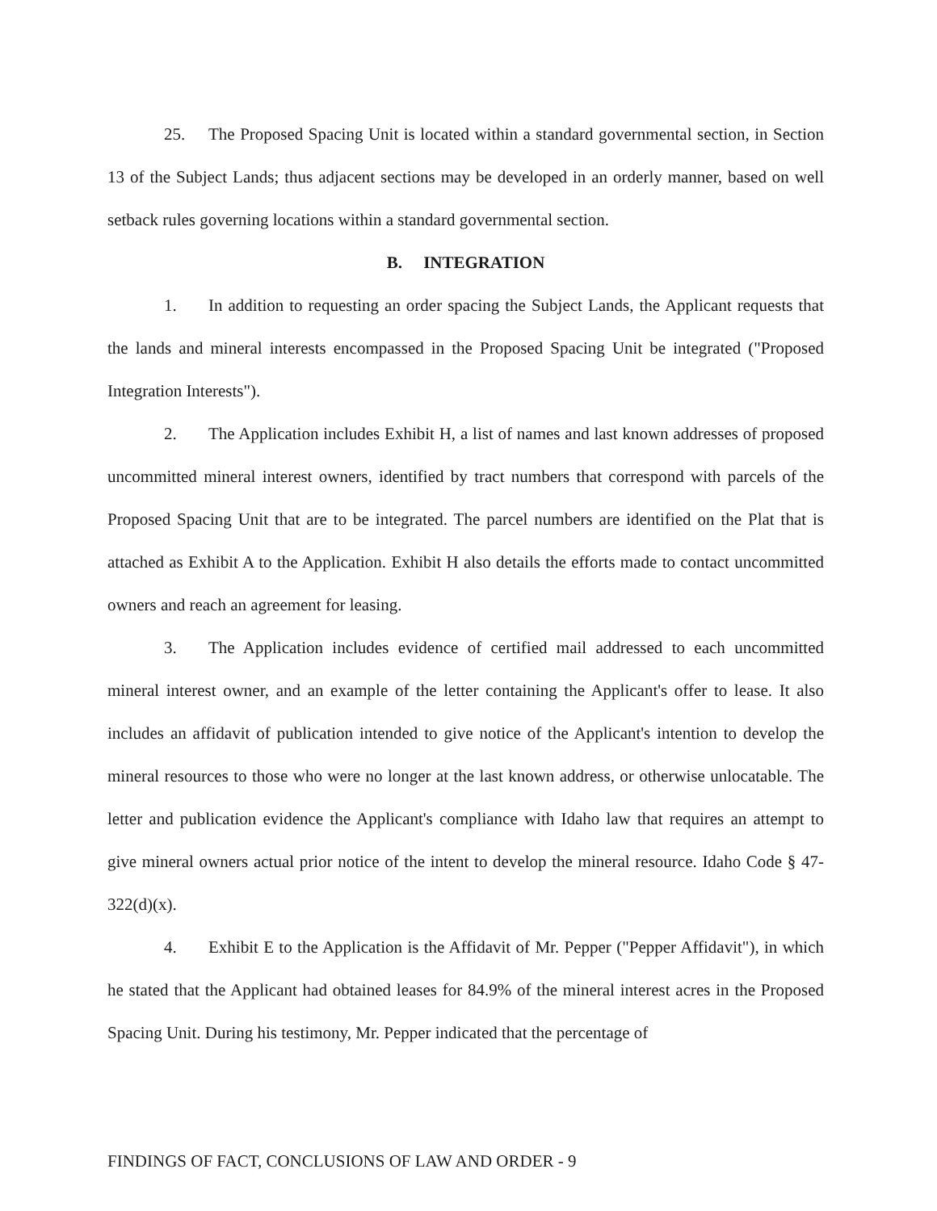25. The Proposed Spacing Unit is located within a standard governmental section, in Section 13 of the Subject Lands; thus adjacent sections may be developed in an orderly manner, based on well setback rules governing locations within a standard governmental section.
B. INTEGRATION
1. In addition to requesting an order spacing the Subject Lands, the Applicant requests that the lands and mineral interests encompassed in the Proposed Spacing Unit be integrated ("Proposed Integration Interests").
2. The Application includes Exhibit H, a list of names and last known addresses of proposed uncommitted mineral interest owners, identified by tract numbers that correspond with parcels of the Proposed Spacing Unit that are to be integrated. The parcel numbers are identified on the Plat that is attached as Exhibit A to the Application. Exhibit H also details the efforts made to contact uncommitted owners and reach an agreement for leasing.
3. The Application includes evidence of certified mail addressed to each uncommitted mineral interest owner, and an example of the letter containing the Applicant's offer to lease. It also includes an affidavit of publication intended to give notice of the Applicant's intention to develop the mineral resources to those who were no longer at the last known address, or otherwise unlocatable. The letter and publication evidence the Applicant's compliance with Idaho law that requires an attempt to give mineral owners actual prior notice of the intent to develop the mineral resource. Idaho Code § 47-322(d)(x).
4. Exhibit E to the Application is the Affidavit of Mr. Pepper ("Pepper Affidavit"), in which he stated that the Applicant had obtained leases for 84.9% of the mineral interest acres in the Proposed Spacing Unit. During his testimony, Mr. Pepper indicated that the percentage of
FINDINGS OF FACT, CONCLUSIONS OF LAW AND ORDER - 9